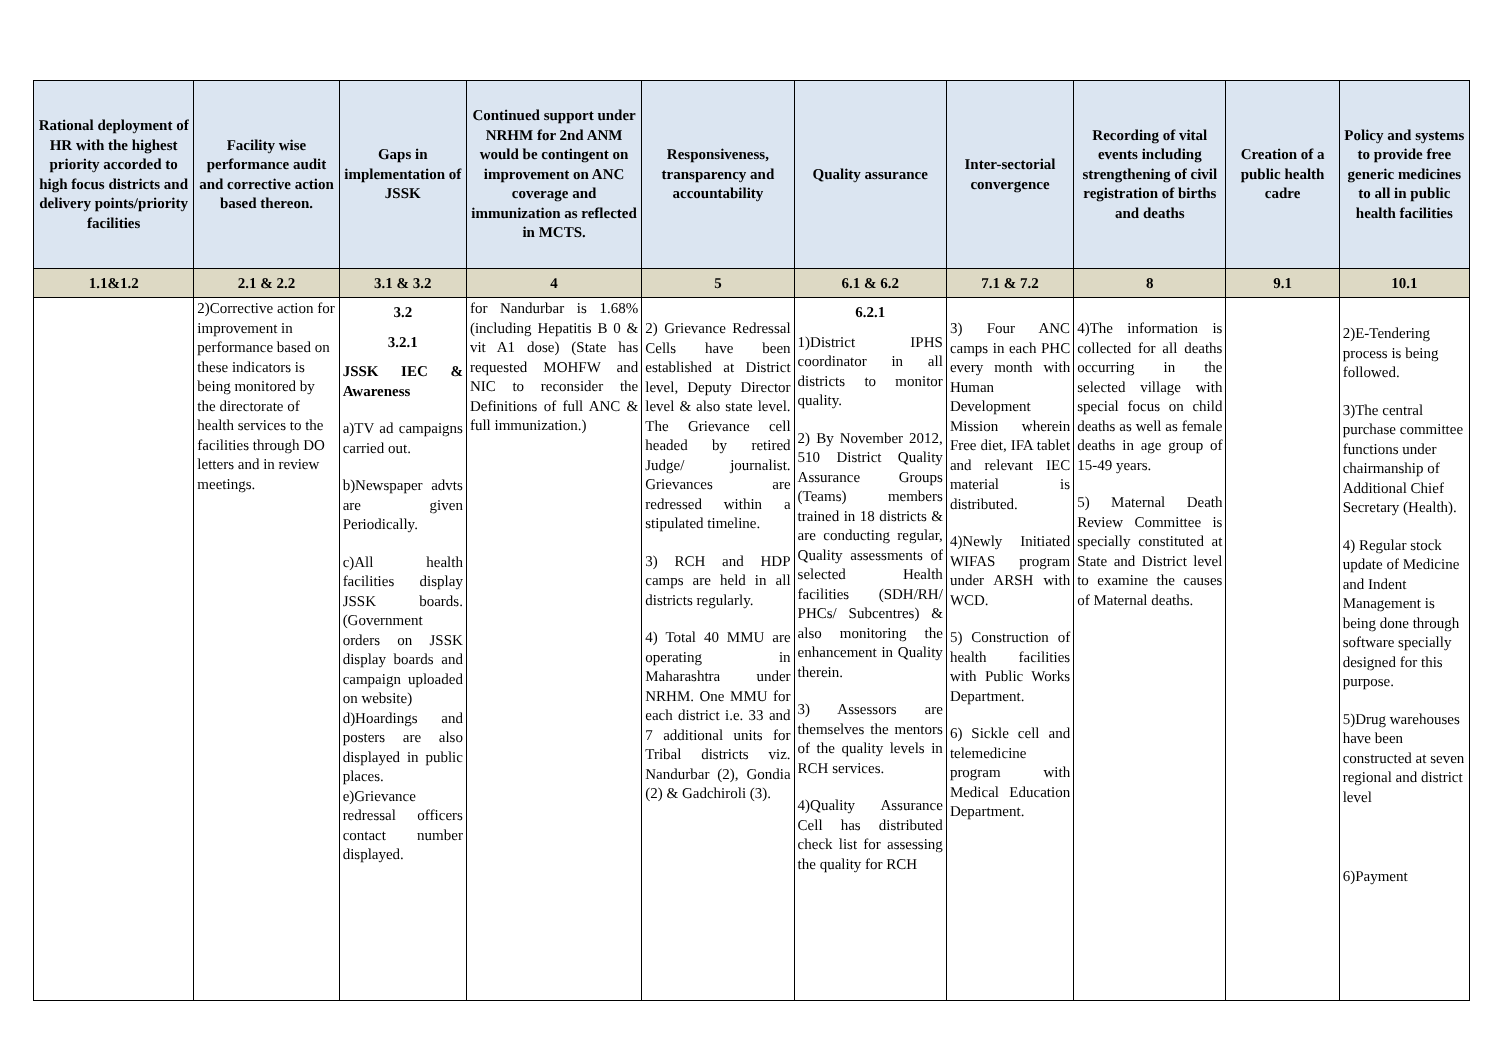| Rational deployment of HR with the highest priority accorded to high focus districts and delivery points/priority facilities | Facility wise performance audit and corrective action based thereon. | Gaps in implementation of JSSK | Continued support under NRHM for 2nd ANM would be contingent on improvement on ANC coverage and immunization as reflected in MCTS. | Responsiveness, transparency and accountability | Quality assurance | Inter-sectorial convergence | Recording of vital events including strengthening of civil registration of births and deaths | Creation of a public health cadre | Policy and systems to provide free generic medicines to all in public health facilities |
| --- | --- | --- | --- | --- | --- | --- | --- | --- | --- |
| 1.1&1.2 | 2.1 & 2.2 | 3.1 & 3.2 | 4 | 5 | 6.1 & 6.2 | 7.1 & 7.2 | 8 | 9.1 | 10.1 |
| | 2)Corrective action for improvement in performance based on these indicators is being monitored by the directorate of health services to the facilities through DO letters and in review meetings. | 3.2 3.2.1 JSSK IEC & Awareness a)TV ad campaigns carried out. b)Newspaper advts are given Periodically. c)All health facilities display JSSK boards.(Government orders on JSSK display boards and campaign uploaded on website) d)Hoardings and posters are also displayed in public places. e)Grievance redressal officers contact number displayed. | for Nandurbar is 1.68% (including Hepatitis B 0 & vit A1 dose) (State has requested MOHFW and NIC to reconsider the Definitions of full ANC & full immunization.) | 2) Grievance Redressal Cells have been established at District level, Deputy Director level & also state level. The Grievance cell headed by retired Judge/ journalist. Grievances are redressed within a stipulated timeline. 3) RCH and HDP camps are held in all districts regularly. 4) Total 40 MMU are operating in Maharashtra under NRHM. One MMU for each district i.e. 33 and 7 additional units for Tribal districts viz. Nandurbar (2), Gondia (2) & Gadchiroli (3). | 6.2.1 1)District IPHS coordinator in all districts to monitor quality. 2) By November 2012, 510 District Quality Assurance Groups (Teams) members trained in 18 districts & are conducting regular, Quality assessments of selected Health facilities (SDH/RH/ PHCs/ Subcentres) & also monitoring the enhancement in Quality therein. 3) Assessors are themselves the mentors of the quality levels in RCH services. 4)Quality Assurance Cell has distributed check list for assessing the quality for RCH | 3) Four ANC camps in each PHC every month with Human Development Mission wherein Free diet, IFA tablet and relevant IEC material is distributed. 4)Newly Initiated WIFAS program under ARSH with WCD. 5) Construction of health facilities with Public Works Department. 6) Sickle cell and telemedicine program with Medical Education Department. | 4)The information is collected for all deaths occurring in the selected village with special focus on child deaths as well as female deaths in age group of 15-49 years. 5) Maternal Death Review Committee is specially constituted at State and District level to examine the causes of Maternal deaths. | | 2)E-Tendering process is being followed. 3)The central purchase committee functions under chairmanship of Additional Chief Secretary (Health). 4) Regular stock update of Medicine and Indent Management is being done through software specially designed for this purpose. 5)Drug warehouses have been constructed at seven regional and district level 6)Payment |